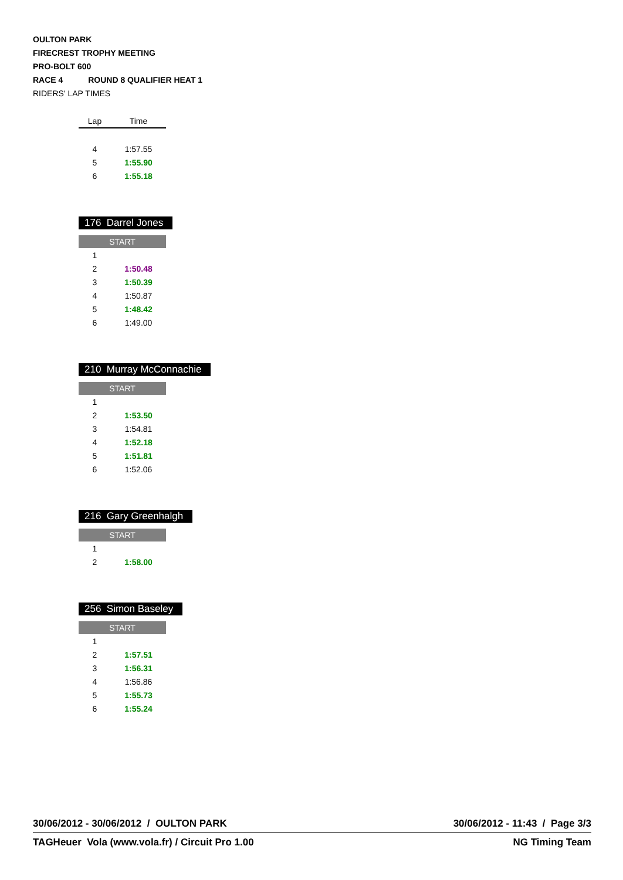OULTON PARK
FIRECREST TROPHY MEETING
PRO-BOLT 600
RACE 4 ROUND 8 QUALIFIER HEAT 1
RIDERS' LAP TIMES
| Lap | Time |
| 4 | 1:57.55 |
| 5 | 1:55.90 |
| 6 | 1:55.18 |
176 Darrel Jones
START
| 1 | |
| 2 | 1:50.48 |
| 3 | 1:50.39 |
| 4 | 1:50.87 |
| 5 | 1:48.42 |
| 6 | 1:49.00 |
210 Murray McConnachie
START
| 1 | |
| 2 | 1:53.50 |
| 3 | 1:54.81 |
| 4 | 1:52.18 |
| 5 | 1:51.81 |
| 6 | 1:52.06 |
216 Gary Greenhalgh
START
| 1 | |
| 2 | 1:58.00 |
256 Simon Baseley
START
| 1 | |
| 2 | 1:57.51 |
| 3 | 1:56.31 |
| 4 | 1:56.86 |
| 5 | 1:55.73 |
| 6 | 1:55.24 |
30/06/2012 - 30/06/2012 / OULTON PARK 30/06/2012 - 11:43 / Page 3/3
TAGHeuer Vola (www.vola.fr) / Circuit Pro 1.00 NG Timing Team